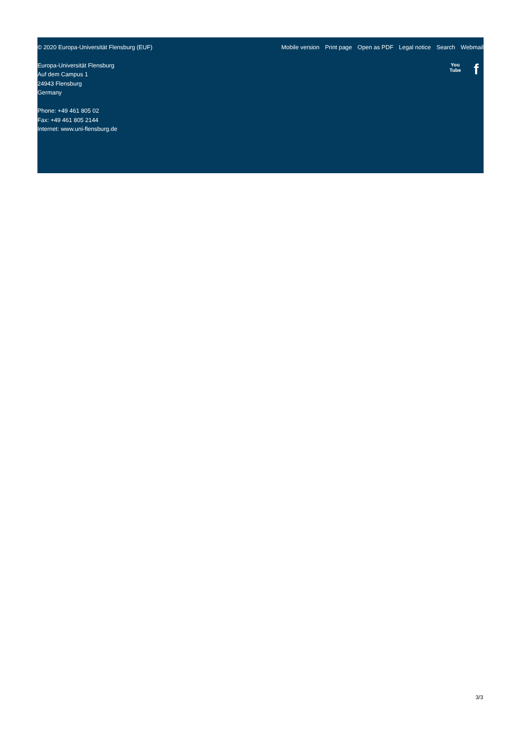© 2020 Europa-Universität Flensburg (EUF)
Mobile version Print page Open as PDF Legal notice Search Webmail
Europa-Universität Flensburg
Auf dem Campus 1
24943 Flensburg
Germany
Phone: +49 461 805 02
Fax: +49 461 805 2144
Internet: www.uni-flensburg.de
You
Tube
f
3/3